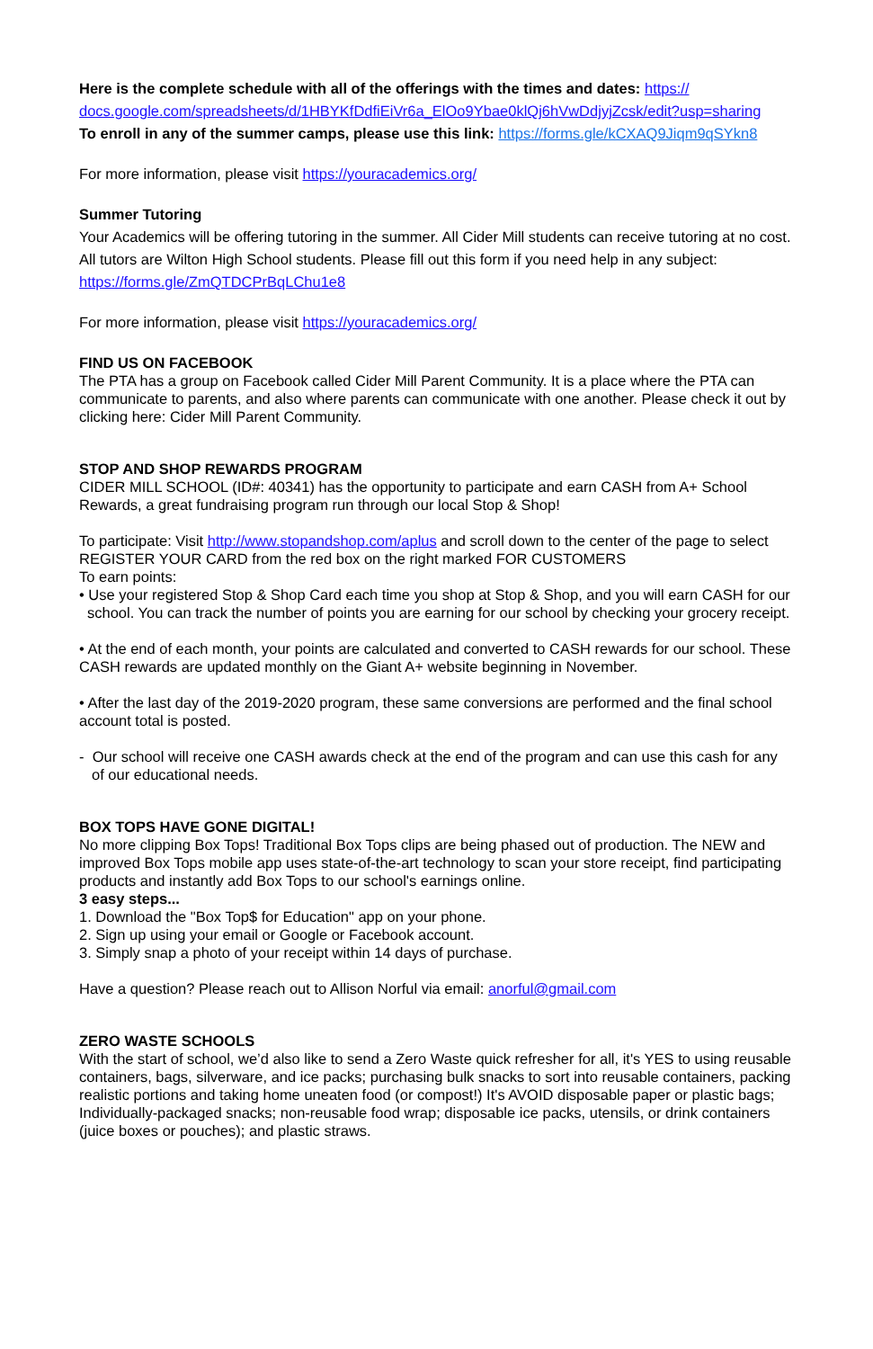Here is the complete schedule with all of the offerings with the times and dates: https://
docs.google.com/spreadsheets/d/1HBYKfDdfiEiVr6a_ElOo9Ybae0klQj6hVwDdjyjZcsk/edit?usp=sharing
To enroll in any of the summer camps, please use this link: https://forms.gle/kCXAQ9Jiqm9qSYkn8
For more information, please visit https://youracademics.org/
Summer Tutoring
Your Academics will be offering tutoring in the summer. All Cider Mill students can receive tutoring at no cost. All tutors are Wilton High School students. Please fill out this form if you need help in any subject:
https://forms.gle/ZmQTDCPrBqLChu1e8
For more information, please visit https://youracademics.org/
FIND US ON FACEBOOK
The PTA has a group on Facebook called Cider Mill Parent Community. It is a place where the PTA can communicate to parents, and also where parents can communicate with one another. Please check it out by clicking here: Cider Mill Parent Community.
STOP AND SHOP REWARDS PROGRAM
CIDER MILL SCHOOL (ID#: 40341) has the opportunity to participate and earn CASH from A+ School Rewards, a great fundraising program run through our local Stop & Shop!
To participate: Visit http://www.stopandshop.com/aplus and scroll down to the center of the page to select REGISTER YOUR CARD from the red box on the right marked FOR CUSTOMERS
To earn points:
• Use your registered Stop & Shop Card each time you shop at Stop & Shop, and you will earn CASH for our school. You can track the number of points you are earning for our school by checking your grocery receipt.
• At the end of each month, your points are calculated and converted to CASH rewards for our school. These CASH rewards are updated monthly on the Giant A+ website beginning in November.
• After the last day of the 2019-2020 program, these same conversions are performed and the final school account total is posted.
- Our school will receive one CASH awards check at the end of the program and can use this cash for any of our educational needs.
BOX TOPS HAVE GONE DIGITAL!
No more clipping Box Tops! Traditional Box Tops clips are being phased out of production. The NEW and improved Box Tops mobile app uses state-of-the-art technology to scan your store receipt, find participating products and instantly add Box Tops to our school's earnings online.
3 easy steps...
1. Download the "Box Top$ for Education" app on your phone.
2. Sign up using your email or Google or Facebook account.
3. Simply snap a photo of your receipt within 14 days of purchase.
Have a question? Please reach out to Allison Norful via email: anorful@gmail.com
ZERO WASTE SCHOOLS
With the start of school, we’d also like to send a Zero Waste quick refresher for all, it's YES to using reusable containers, bags, silverware, and ice packs; purchasing bulk snacks to sort into reusable containers, packing realistic portions and taking home uneaten food (or compost!) It's AVOID disposable paper or plastic bags; Individually-packaged snacks; non-reusable food wrap; disposable ice packs, utensils, or drink containers (juice boxes or pouches); and plastic straws.